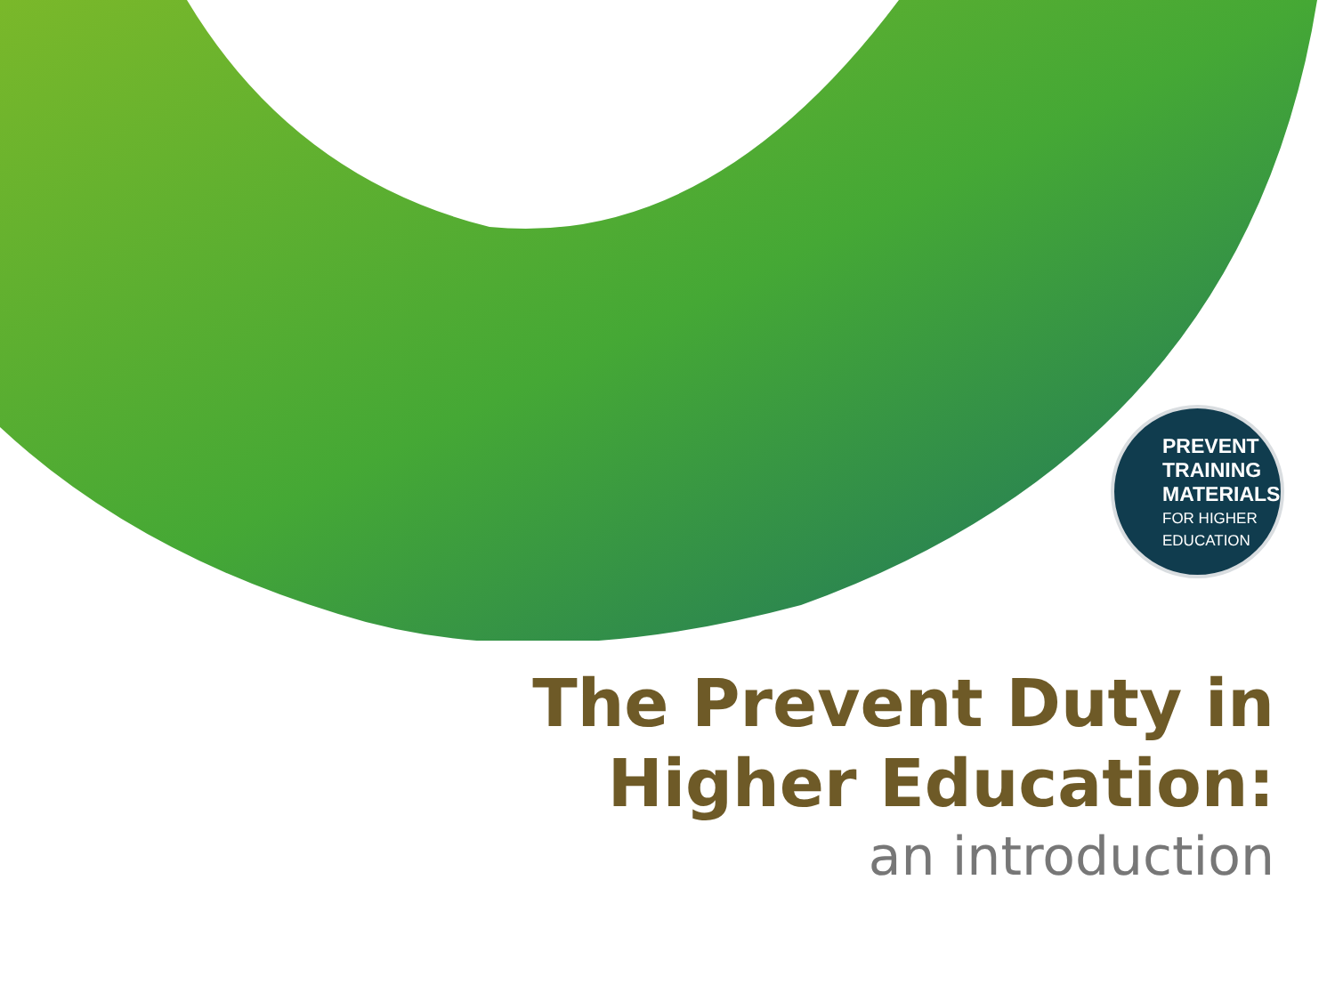PREVENT
TRAINING
MATERIALS
FOR HIGHER
EDUCATION
The Prevent Duty in
Higher Education:
an introduction